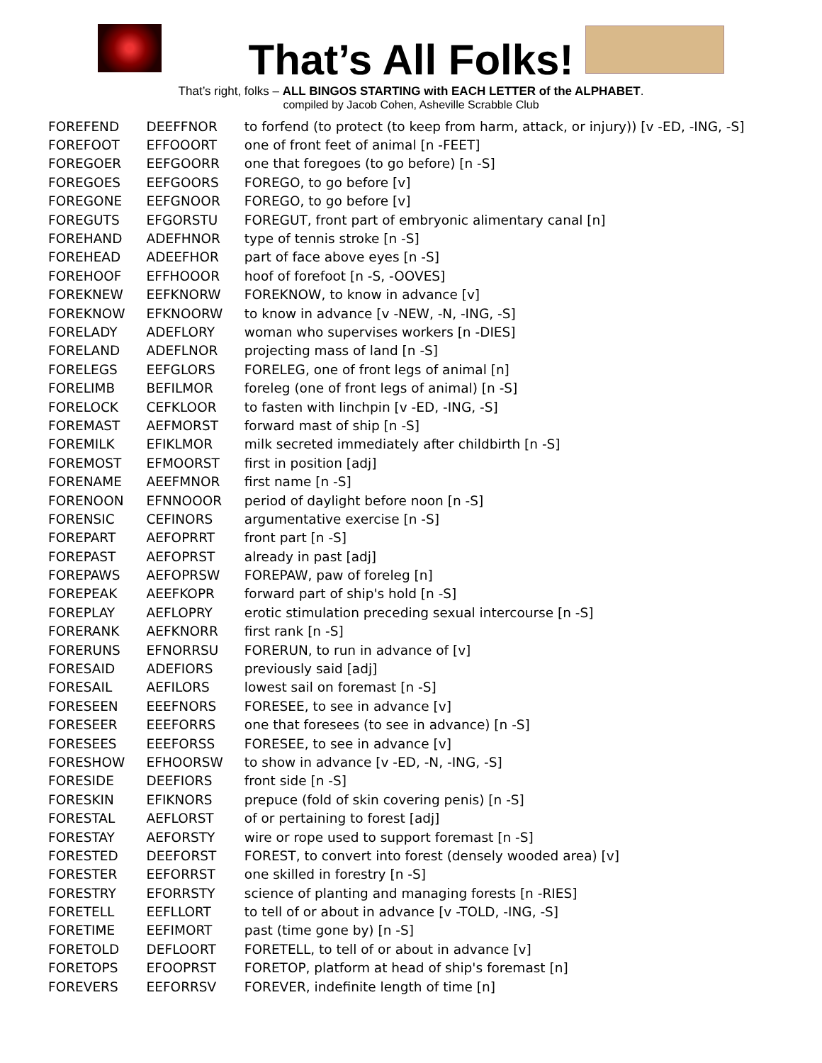That’s All Folks!
That’s right, folks – ALL BINGOS STARTING with EACH LETTER of the ALPHABET.
compiled by Jacob Cohen, Asheville Scrabble Club
| FOREFEND | DEEFFNOR | to forfend (to protect (to keep from harm, attack, or injury)) [v -ED, -ING, -S] |
| FOREFOOT | EFFOOORT | one of front feet of animal [n -FEET] |
| FOREGOER | EEFGOORR | one that foregoes (to go before) [n -S] |
| FOREGOES | EEFGOORS | FOREGO, to go before [v] |
| FOREGONE | EEFGNOOR | FOREGO, to go before [v] |
| FOREGUTS | EFGORSTU | FOREGUT, front part of embryonic alimentary canal [n] |
| FOREHAND | ADEFHNOR | type of tennis stroke [n -S] |
| FOREHEAD | ADEEFHOR | part of face above eyes [n -S] |
| FOREHOOF | EFFHOOOR | hoof of forefoot [n -S, -OOVES] |
| FOREKNEW | EEFKNORW | FOREKNOW, to know in advance [v] |
| FOREKNOW | EFKNOORW | to know in advance [v -NEW, -N, -ING, -S] |
| FORELADY | ADEFLORY | woman who supervises workers [n -DIES] |
| FORELAND | ADEFLNOR | projecting mass of land [n -S] |
| FORELEGS | EEFGLORS | FORELEG, one of front legs of animal [n] |
| FORELIMB | BEFILMOR | foreleg (one of front legs of animal) [n -S] |
| FORELOCK | CEFKLOOR | to fasten with linchpin [v -ED, -ING, -S] |
| FOREMAST | AEFMORST | forward mast of ship [n -S] |
| FOREMILK | EFIKLMOR | milk secreted immediately after childbirth [n -S] |
| FOREMOST | EFMOORST | first in position [adj] |
| FORENAME | AEEFMNOR | first name [n -S] |
| FORENOON | EFNNOOOR | period of daylight before noon [n -S] |
| FORENSIC | CEFINORS | argumentative exercise [n -S] |
| FOREPART | AEFOPRRT | front part [n -S] |
| FOREPAST | AEFOPRST | already in past [adj] |
| FOREPAWS | AEFOPRSW | FOREPAW, paw of foreleg [n] |
| FOREPEAK | AEEFKOPR | forward part of ship's hold [n -S] |
| FOREPLAY | AEFLOPRY | erotic stimulation preceding sexual intercourse [n -S] |
| FORERANK | AEFKNORR | first rank [n -S] |
| FORERUNS | EFNORRSU | FORERUN, to run in advance of [v] |
| FORESAID | ADEFIORS | previously said [adj] |
| FORESAIL | AEFILORS | lowest sail on foremast [n -S] |
| FORESEEN | EEEFNORS | FORESEE, to see in advance [v] |
| FORESEER | EEEFORRS | one that foresees (to see in advance) [n -S] |
| FORESEES | EEEFORSS | FORESEE, to see in advance [v] |
| FORESHOW | EFHOORSW | to show in advance [v -ED, -N, -ING, -S] |
| FORESIDE | DEEFIORS | front side [n -S] |
| FORESKIN | EFIKNORS | prepuce (fold of skin covering penis) [n -S] |
| FORESTAL | AEFLORST | of or pertaining to forest [adj] |
| FORESTAY | AEFORSTY | wire or rope used to support foremast [n -S] |
| FORESTED | DEEFORST | FOREST, to convert into forest (densely wooded area) [v] |
| FORESTER | EEFORRST | one skilled in forestry [n -S] |
| FORESTRY | EFORRSTY | science of planting and managing forests [n -RIES] |
| FORETELL | EEFLLORT | to tell of or about in advance [v -TOLD, -ING, -S] |
| FORETIME | EEFIMORT | past (time gone by) [n -S] |
| FORETOLD | DEFLOORT | FORETELL, to tell of or about in advance [v] |
| FORETOPS | EFOOPRST | FORETOP, platform at head of ship's foremast [n] |
| FOREVERS | EEFORRSV | FOREVER, indefinite length of time [n] |